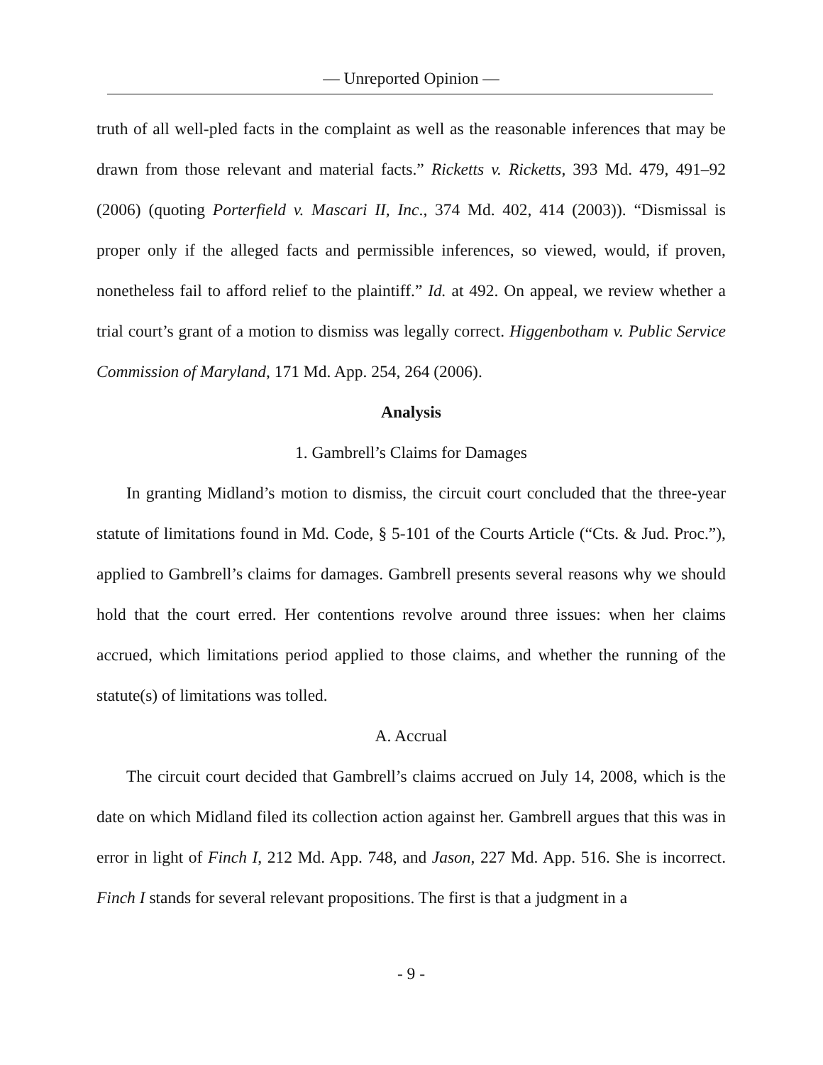— Unreported Opinion —
truth of all well-pled facts in the complaint as well as the reasonable inferences that may be drawn from those relevant and material facts.” Ricketts v. Ricketts, 393 Md. 479, 491–92 (2006) (quoting Porterfield v. Mascari II, Inc., 374 Md. 402, 414 (2003)). “Dismissal is proper only if the alleged facts and permissible inferences, so viewed, would, if proven, nonetheless fail to afford relief to the plaintiff.” Id. at 492. On appeal, we review whether a trial court’s grant of a motion to dismiss was legally correct. Higgenbotham v. Public Service Commission of Maryland, 171 Md. App. 254, 264 (2006).
Analysis
1. Gambrell’s Claims for Damages
In granting Midland’s motion to dismiss, the circuit court concluded that the three-year statute of limitations found in Md. Code, § 5-101 of the Courts Article (“Cts. & Jud. Proc.”), applied to Gambrell’s claims for damages. Gambrell presents several reasons why we should hold that the court erred. Her contentions revolve around three issues: when her claims accrued, which limitations period applied to those claims, and whether the running of the statute(s) of limitations was tolled.
A. Accrual
The circuit court decided that Gambrell’s claims accrued on July 14, 2008, which is the date on which Midland filed its collection action against her. Gambrell argues that this was in error in light of Finch I, 212 Md. App. 748, and Jason, 227 Md. App. 516. She is incorrect. Finch I stands for several relevant propositions. The first is that a judgment in a
- 9 -